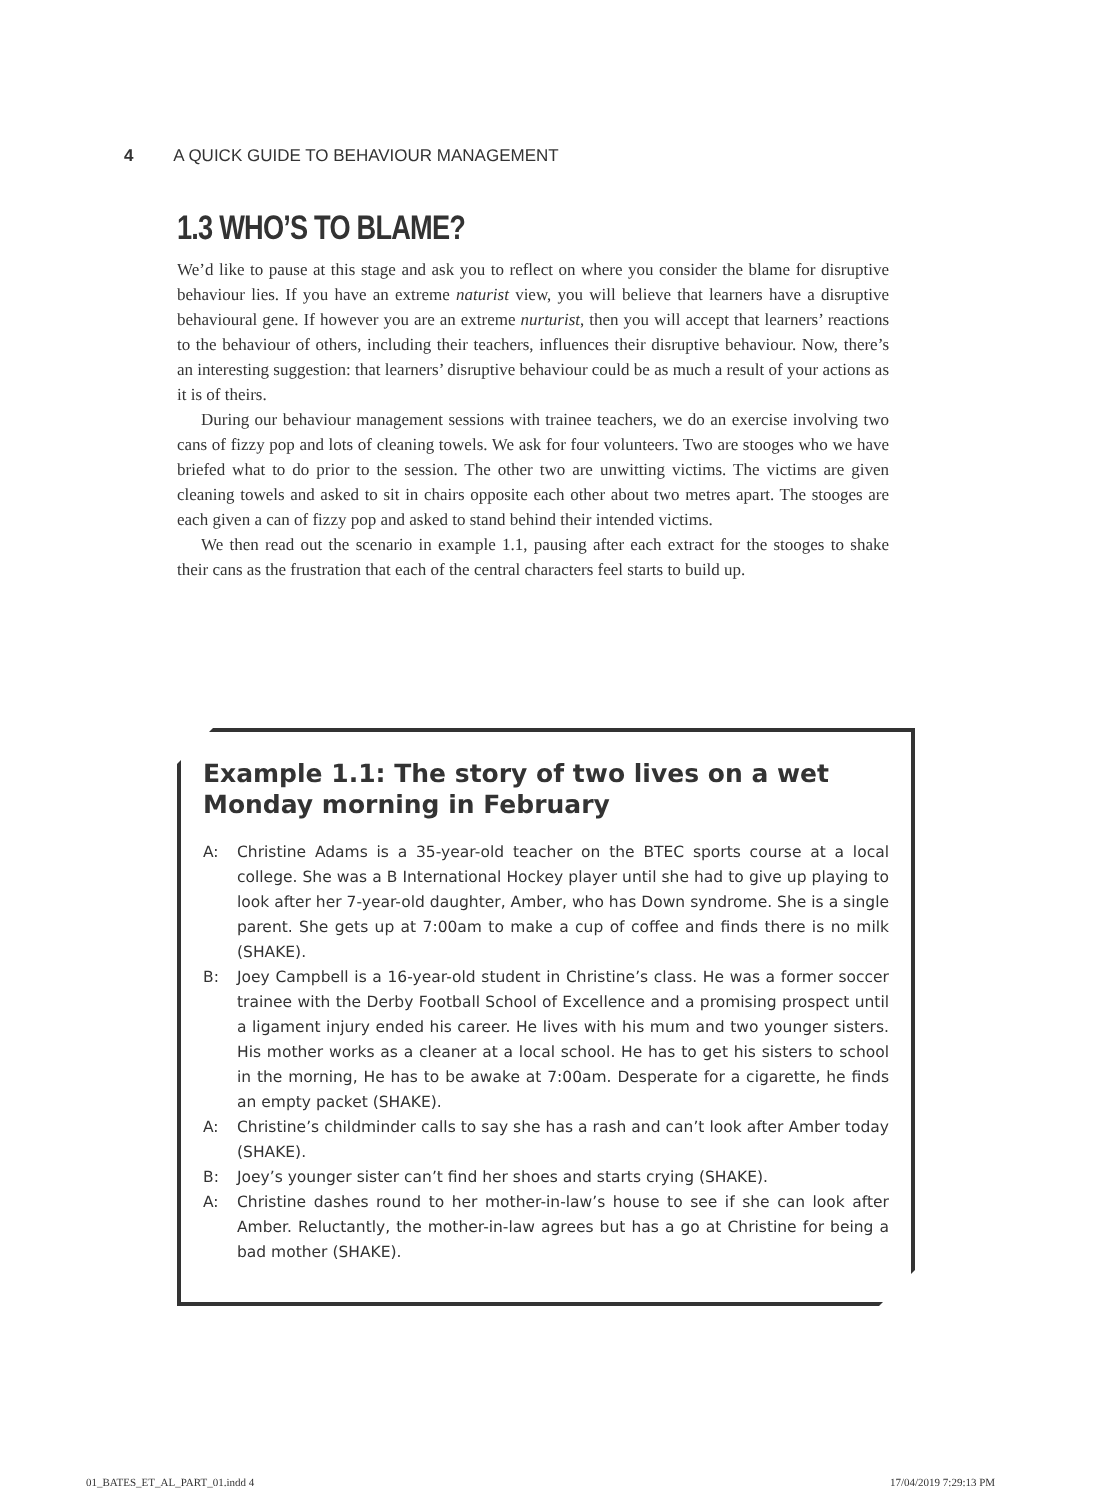4 A QUICK GUIDE TO BEHAVIOUR MANAGEMENT
1.3 WHO’S TO BLAME?
We’d like to pause at this stage and ask you to reflect on where you consider the blame for disruptive behaviour lies. If you have an extreme naturist view, you will believe that learners have a disruptive behavioural gene. If however you are an extreme nurturist, then you will accept that learners’ reactions to the behaviour of others, including their teachers, influences their disruptive behaviour. Now, there’s an interesting suggestion: that learners’ disruptive behaviour could be as much a result of your actions as it is of theirs.
During our behaviour management sessions with trainee teachers, we do an exercise involving two cans of fizzy pop and lots of cleaning towels. We ask for four volunteers. Two are stooges who we have briefed what to do prior to the session. The other two are unwitting victims. The victims are given cleaning towels and asked to sit in chairs opposite each other about two metres apart. The stooges are each given a can of fizzy pop and asked to stand behind their intended victims.
We then read out the scenario in example 1.1, pausing after each extract for the stooges to shake their cans as the frustration that each of the central characters feel starts to build up.
Example 1.1: The story of two lives on a wet Monday morning in February
A: Christine Adams is a 35-year-old teacher on the BTEC sports course at a local college. She was a B International Hockey player until she had to give up playing to look after her 7-year-old daughter, Amber, who has Down syndrome. She is a single parent. She gets up at 7:00am to make a cup of coffee and finds there is no milk (SHAKE).
B: Joey Campbell is a 16-year-old student in Christine’s class. He was a former soccer trainee with the Derby Football School of Excellence and a promising prospect until a ligament injury ended his career. He lives with his mum and two younger sisters. His mother works as a cleaner at a local school. He has to get his sisters to school in the morning, He has to be awake at 7:00am. Desperate for a cigarette, he finds an empty packet (SHAKE).
A: Christine’s childminder calls to say she has a rash and can’t look after Amber today (SHAKE).
B: Joey’s younger sister can’t find her shoes and starts crying (SHAKE).
A: Christine dashes round to her mother-in-law’s house to see if she can look after Amber. Reluctantly, the mother-in-law agrees but has a go at Christine for being a bad mother (SHAKE).
01_BATES_ET_AL_PART_01.indd 4 17/04/2019 7:29:13 PM